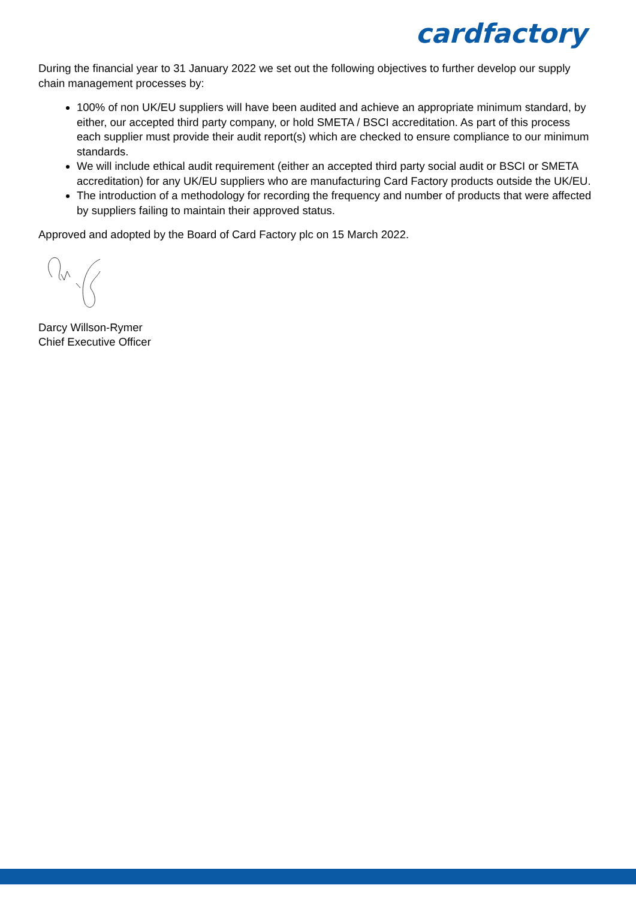cardfactory
During the financial year to 31 January 2022 we set out the following objectives to further develop our supply chain management processes by:
100% of non UK/EU suppliers will have been audited and achieve an appropriate minimum standard, by either, our accepted third party company, or hold SMETA / BSCI accreditation. As part of this process each supplier must provide their audit report(s) which are checked to ensure compliance to our minimum standards.
We will include ethical audit requirement (either an accepted third party social audit or BSCI or SMETA accreditation) for any UK/EU suppliers who are manufacturing Card Factory products outside the UK/EU.
The introduction of a methodology for recording the frequency and number of products that were affected by suppliers failing to maintain their approved status.
Approved and adopted by the Board of Card Factory plc on 15 March 2022.
Darcy Willson-Rymer
Chief Executive Officer